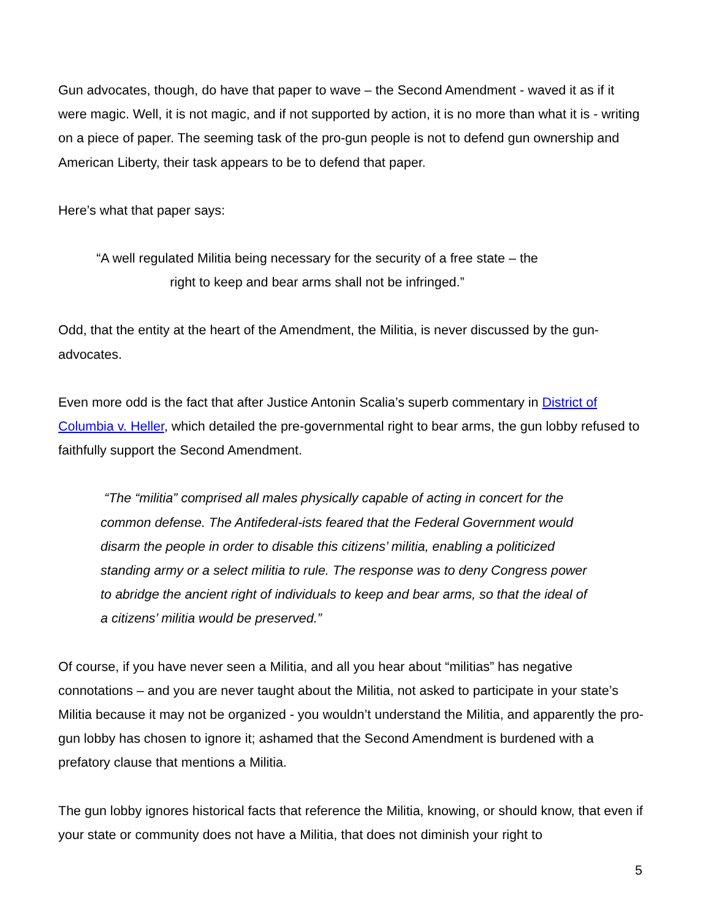Gun advocates, though, do have that paper to wave – the Second Amendment - waved it as if it were magic. Well, it is not magic, and if not supported by action, it is no more than what it is - writing on a piece of paper. The seeming task of the pro-gun people is not to defend gun ownership and American Liberty, their task appears to be to defend that paper.
Here’s what that paper says:
“A well regulated Militia being necessary for the security of a free state – the right to keep and bear arms shall not be infringed.”
Odd, that the entity at the heart of the Amendment, the Militia, is never discussed by the gun-advocates.
Even more odd is the fact that after Justice Antonin Scalia’s superb commentary in District of Columbia v. Heller, which detailed the pre-governmental right to bear arms, the gun lobby refused to faithfully support the Second Amendment.
“The “militia” comprised all males physically capable of acting in concert for the common defense. The Antifederal-ists feared that the Federal Government would disarm the people in order to disable this citizens’ militia, enabling a politicized standing army or a select militia to rule. The response was to deny Congress power to abridge the ancient right of individuals to keep and bear arms, so that the ideal of a citizens’ militia would be preserved.”
Of course, if you have never seen a Militia, and all you hear about “militias” has negative connotations – and you are never taught about the Militia, not asked to participate in your state’s Militia because it may not be organized - you wouldn’t understand the Militia, and apparently the pro-gun lobby has chosen to ignore it; ashamed that the Second Amendment is burdened with a prefatory clause that mentions a Militia.
The gun lobby ignores historical facts that reference the Militia, knowing, or should know, that even if your state or community does not have a Militia, that does not diminish your right to
5